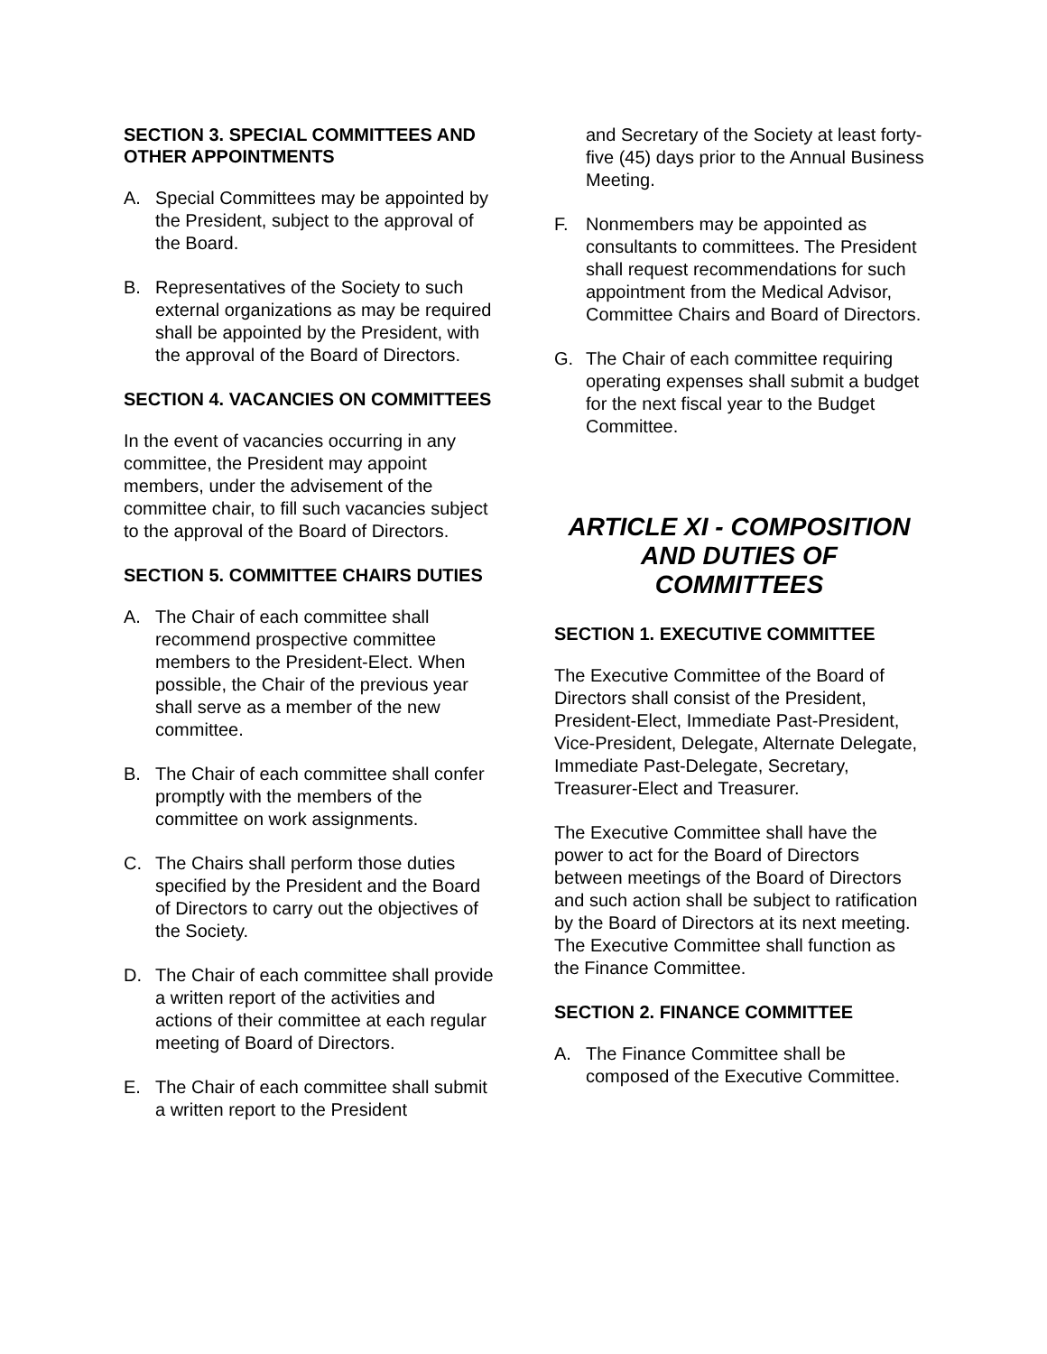SECTION 3. SPECIAL COMMITTEES AND OTHER APPOINTMENTS
A. Special Committees may be appointed by the President, subject to the approval of the Board.
B. Representatives of the Society to such external organizations as may be required shall be appointed by the President, with the approval of the Board of Directors.
SECTION 4. VACANCIES ON COMMITTEES
In the event of vacancies occurring in any committee, the President may appoint members, under the advisement of the committee chair, to fill such vacancies subject to the approval of the Board of Directors.
SECTION 5. COMMITTEE CHAIRS DUTIES
A. The Chair of each committee shall recommend prospective committee members to the President-Elect. When possible, the Chair of the previous year shall serve as a member of the new committee.
B. The Chair of each committee shall confer promptly with the members of the committee on work assignments.
C. The Chairs shall perform those duties specified by the President and the Board of Directors to carry out the objectives of the Society.
D. The Chair of each committee shall provide a written report of the activities and actions of their committee at each regular meeting of Board of Directors.
E. The Chair of each committee shall submit a written report to the President
and Secretary of the Society at least forty-five (45) days prior to the Annual Business Meeting.
F. Nonmembers may be appointed as consultants to committees. The President shall request recommendations for such appointment from the Medical Advisor, Committee Chairs and Board of Directors.
G. The Chair of each committee requiring operating expenses shall submit a budget for the next fiscal year to the Budget Committee.
ARTICLE XI - COMPOSITION AND DUTIES OF COMMITTEES
SECTION 1. EXECUTIVE COMMITTEE
The Executive Committee of the Board of Directors shall consist of the President, President-Elect, Immediate Past-President, Vice-President, Delegate, Alternate Delegate, Immediate Past-Delegate, Secretary, Treasurer-Elect and Treasurer.
The Executive Committee shall have the power to act for the Board of Directors between meetings of the Board of Directors and such action shall be subject to ratification by the Board of Directors at its next meeting. The Executive Committee shall function as the Finance Committee.
SECTION 2. FINANCE COMMITTEE
A. The Finance Committee shall be composed of the Executive Committee.